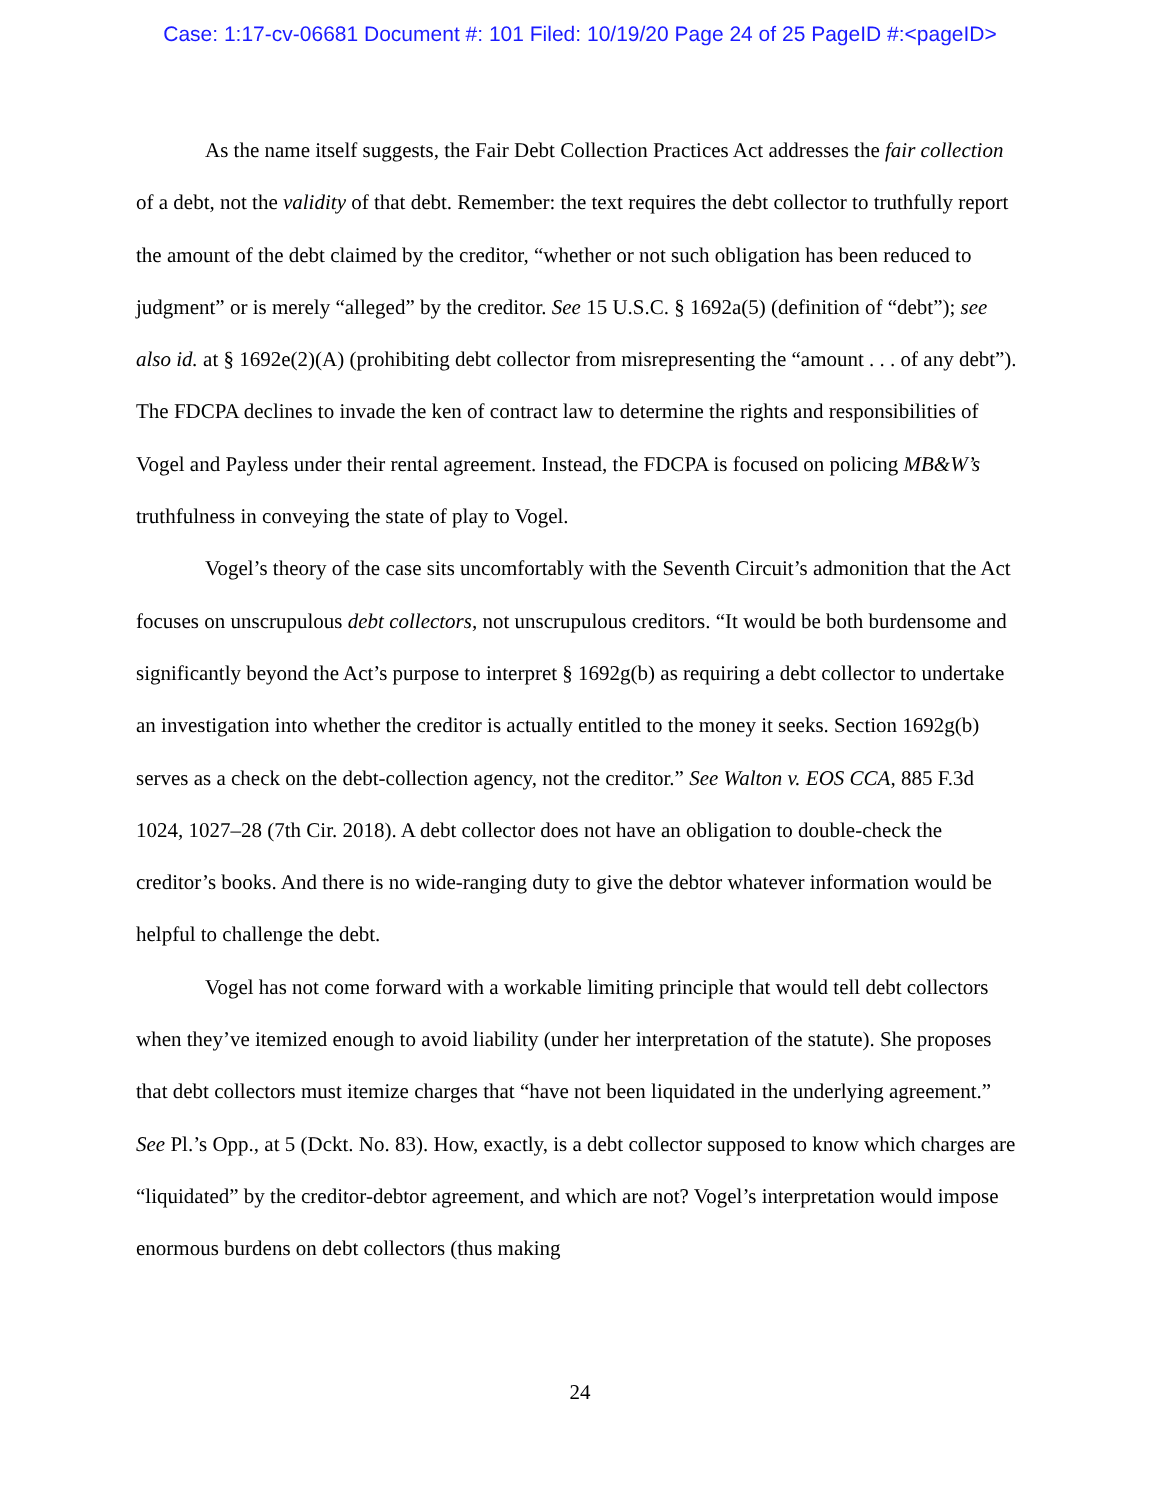Case: 1:17-cv-06681 Document #: 101 Filed: 10/19/20 Page 24 of 25 PageID #:<pageID>
As the name itself suggests, the Fair Debt Collection Practices Act addresses the fair collection of a debt, not the validity of that debt. Remember: the text requires the debt collector to truthfully report the amount of the debt claimed by the creditor, “whether or not such obligation has been reduced to judgment” or is merely “alleged” by the creditor. See 15 U.S.C. § 1692a(5) (definition of “debt”); see also id. at § 1692e(2)(A) (prohibiting debt collector from misrepresenting the “amount . . . of any debt”). The FDCPA declines to invade the ken of contract law to determine the rights and responsibilities of Vogel and Payless under their rental agreement. Instead, the FDCPA is focused on policing MB&W’s truthfulness in conveying the state of play to Vogel.
Vogel’s theory of the case sits uncomfortably with the Seventh Circuit’s admonition that the Act focuses on unscrupulous debt collectors, not unscrupulous creditors. “It would be both burdensome and significantly beyond the Act’s purpose to interpret § 1692g(b) as requiring a debt collector to undertake an investigation into whether the creditor is actually entitled to the money it seeks. Section 1692g(b) serves as a check on the debt-collection agency, not the creditor.” See Walton v. EOS CCA, 885 F.3d 1024, 1027–28 (7th Cir. 2018). A debt collector does not have an obligation to double-check the creditor’s books. And there is no wide-ranging duty to give the debtor whatever information would be helpful to challenge the debt.
Vogel has not come forward with a workable limiting principle that would tell debt collectors when they’ve itemized enough to avoid liability (under her interpretation of the statute). She proposes that debt collectors must itemize charges that “have not been liquidated in the underlying agreement.” See Pl.’s Opp., at 5 (Dckt. No. 83). How, exactly, is a debt collector supposed to know which charges are “liquidated” by the creditor-debtor agreement, and which are not? Vogel’s interpretation would impose enormous burdens on debt collectors (thus making
24